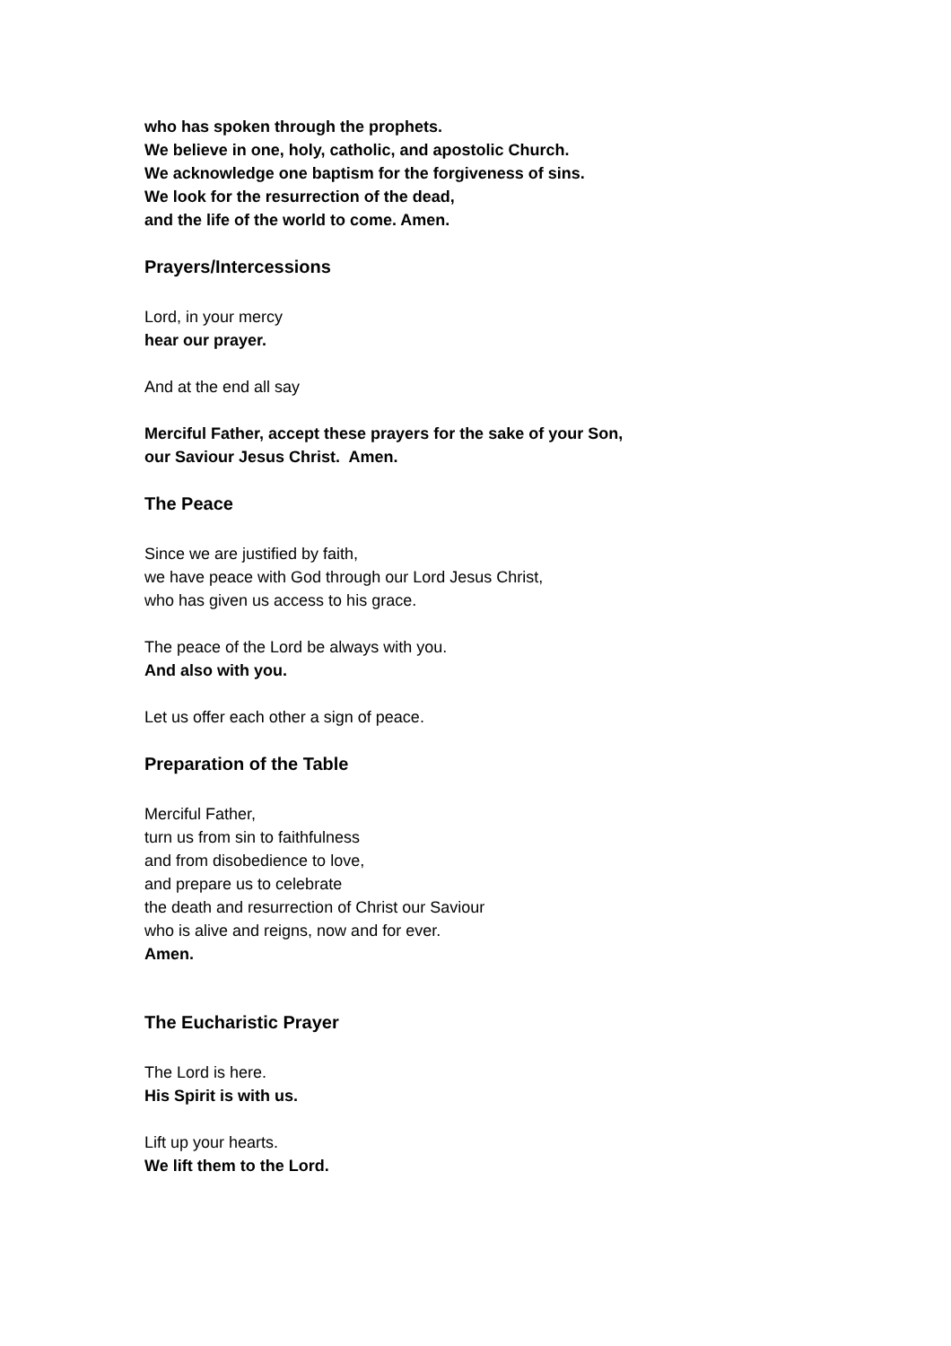who has spoken through the prophets.
We believe in one, holy, catholic, and apostolic Church.
We acknowledge one baptism for the forgiveness of sins.
We look for the resurrection of the dead,
and the life of the world to come. Amen.
Prayers/Intercessions
Lord, in your mercy
hear our prayer.
And at the end all say
Merciful Father, accept these prayers for the sake of your Son,
our Saviour Jesus Christ. Amen.
The Peace
Since we are justified by faith,
we have peace with God through our Lord Jesus Christ,
who has given us access to his grace.
The peace of the Lord be always with you.
And also with you.
Let us offer each other a sign of peace.
Preparation of the Table
Merciful Father,
turn us from sin to faithfulness
and from disobedience to love,
and prepare us to celebrate
the death and resurrection of Christ our Saviour
who is alive and reigns, now and for ever.
Amen.
The Eucharistic Prayer
The Lord is here.
His Spirit is with us.
Lift up your hearts.
We lift them to the Lord.